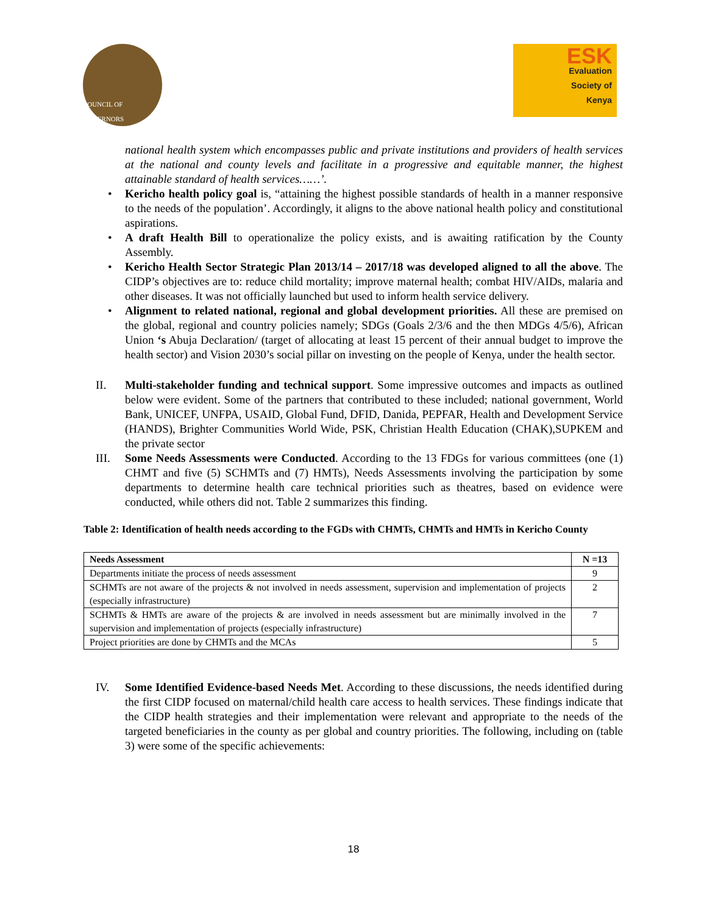COUNCIL OF GOVERNORS
ESK
Evaluation
Society of
Kenya
national health system which encompasses public and private institutions and providers of health services at the national and county levels and facilitate in a progressive and equitable manner, the highest attainable standard of health services……’.
• Kericho health policy goal is, “attaining the highest possible standards of health in a manner responsive to the needs of the population’. Accordingly, it aligns to the above national health policy and constitutional aspirations.
• A draft Health Bill to operationalize the policy exists, and is awaiting ratification by the County Assembly.
• Kericho Health Sector Strategic Plan 2013/14 – 2017/18 was developed aligned to all the above. The CIDP’s objectives are to: reduce child mortality; improve maternal health; combat HIV/AIDs, malaria and other diseases. It was not officially launched but used to inform health service delivery.
• Alignment to related national, regional and global development priorities. All these are premised on the global, regional and country policies namely; SDGs (Goals 2/3/6 and the then MDGs 4/5/6), African Union ‘s Abuja Declaration/ (target of allocating at least 15 percent of their annual budget to improve the health sector) and Vision 2030’s social pillar on investing on the people of Kenya, under the health sector.
II. Multi-stakeholder funding and technical support. Some impressive outcomes and impacts as outlined below were evident. Some of the partners that contributed to these included; national government, World Bank, UNICEF, UNFPA, USAID, Global Fund, DFID, Danida, PEPFAR, Health and Development Service (HANDS), Brighter Communities World Wide, PSK, Christian Health Education (CHAK),SUPKEM and the private sector
III. Some Needs Assessments were Conducted. According to the 13 FDGs for various committees (one (1) CHMT and five (5) SCHMTs and (7) HMTs), Needs Assessments involving the participation by some departments to determine health care technical priorities such as theatres, based on evidence were conducted, while others did not. Table 2 summarizes this finding.
Table 2: Identification of health needs according to the FGDs with CHMTs, CHMTs and HMTs in Kericho County
| Needs Assessment | N =13 |
| --- | --- |
| Departments initiate the process of needs assessment | 9 |
| SCHMTs are not aware of the projects & not involved in needs assessment, supervision and implementation of projects (especially infrastructure) | 2 |
| SCHMTs & HMTs are aware of the projects & are involved in needs assessment but are minimally involved in the supervision and implementation of projects (especially infrastructure) | 7 |
| Project priorities are done by CHMTs and the MCAs | 5 |
IV. Some Identified Evidence-based Needs Met. According to these discussions, the needs identified during the first CIDP focused on maternal/child health care access to health services. These findings indicate that the CIDP health strategies and their implementation were relevant and appropriate to the needs of the targeted beneficiaries in the county as per global and country priorities. The following, including on (table 3) were some of the specific achievements:
18